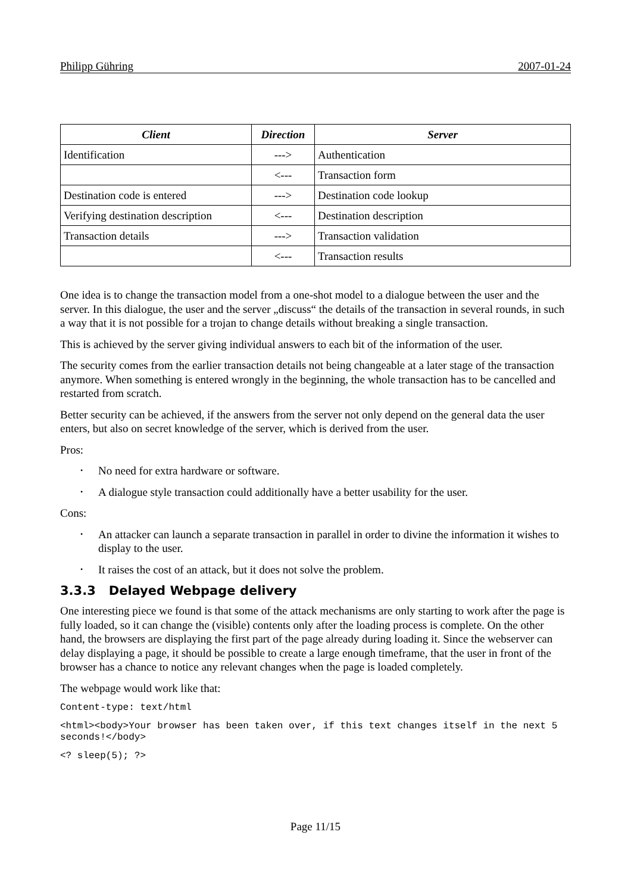Philipp Gühring 2007-01-24
| Client | Direction | Server |
| --- | --- | --- |
| Identification | ---> | Authentication |
| | <--- | Transaction form |
| Destination code is entered | ---> | Destination code lookup |
| Verifying destination description | <--- | Destination description |
| Transaction details | ---> | Transaction validation |
| | <--- | Transaction results |
One idea is to change the transaction model from a one-shot model to a dialogue between the user and the server. In this dialogue, the user and the server „discuss“ the details of the transaction in several rounds, in such a way that it is not possible for a trojan to change details without breaking a single transaction.
This is achieved by the server giving individual answers to each bit of the information of the user.
The security comes from the earlier transaction details not being changeable at a later stage of the transaction anymore. When something is entered wrongly in the beginning, the whole transaction has to be cancelled and restarted from scratch.
Better security can be achieved, if the answers from the server not only depend on the general data the user enters, but also on secret knowledge of the server, which is derived from the user.
Pros:
• No need for extra hardware or software.
• A dialogue style transaction could additionally have a better usability for the user.
Cons:
• An attacker can launch a separate transaction in parallel in order to divine the information it wishes to display to the user.
• It raises the cost of an attack, but it does not solve the problem.
3.3.3 Delayed Webpage delivery
One interesting piece we found is that some of the attack mechanisms are only starting to work after the page is fully loaded, so it can change the (visible) contents only after the loading process is complete. On the other hand, the browsers are displaying the first part of the page already during loading it. Since the webserver can delay displaying a page, it should be possible to create a large enough timeframe, that the user in front of the browser has a chance to notice any relevant changes when the page is loaded completely.
The webpage would work like that:
Content-type: text/html
<html><body>Your browser has been taken over, if this text changes itself in the next 5 seconds!</body>
<? sleep(5); ?>
Page 11/15